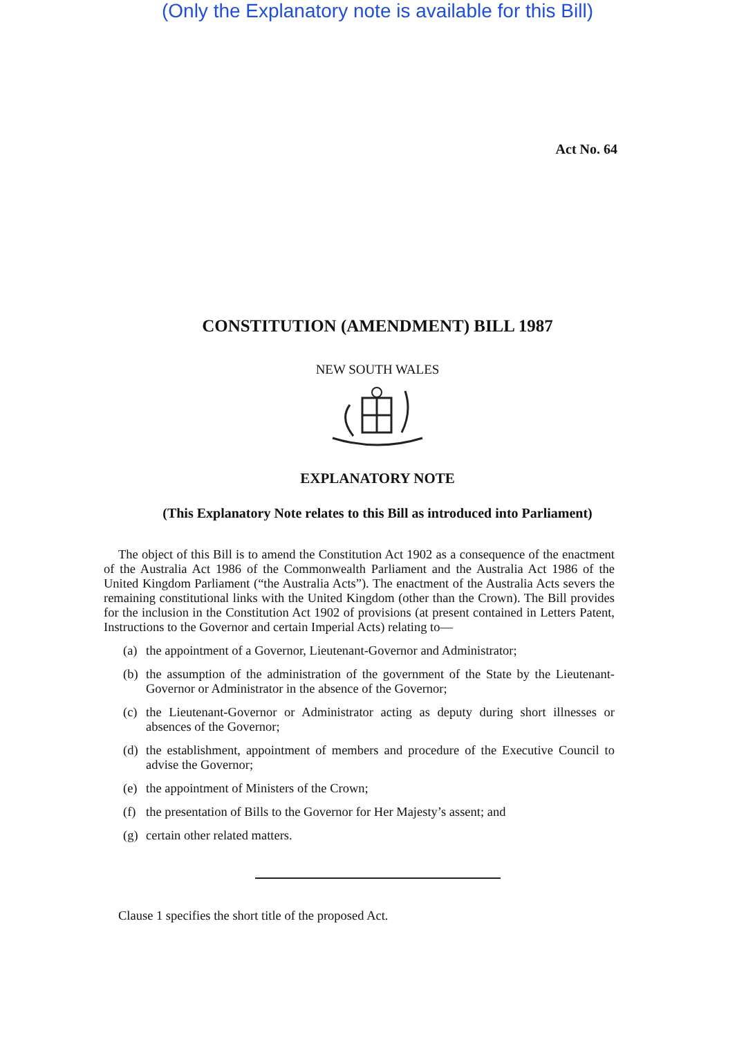(Only the Explanatory note is available for this Bill)
Act No. 64
CONSTITUTION (AMENDMENT) BILL 1987
NEW SOUTH WALES
EXPLANATORY NOTE
(This Explanatory Note relates to this Bill as introduced into Parliament)
The object of this Bill is to amend the Constitution Act 1902 as a consequence of the enactment of the Australia Act 1986 of the Commonwealth Parliament and the Australia Act 1986 of the United Kingdom Parliament (“the Australia Acts”). The enactment of the Australia Acts severs the remaining constitutional links with the United Kingdom (other than the Crown). The Bill provides for the inclusion in the Constitution Act 1902 of provisions (at present contained in Letters Patent, Instructions to the Governor and certain Imperial Acts) relating to—
(a) the appointment of a Governor, Lieutenant-Governor and Administrator;
(b) the assumption of the administration of the government of the State by the Lieutenant-Governor or Administrator in the absence of the Governor;
(c) the Lieutenant-Governor or Administrator acting as deputy during short illnesses or absences of the Governor;
(d) the establishment, appointment of members and procedure of the Executive Council to advise the Governor;
(e) the appointment of Ministers of the Crown;
(f) the presentation of Bills to the Governor for Her Majesty’s assent; and
(g) certain other related matters.
Clause 1 specifies the short title of the proposed Act.